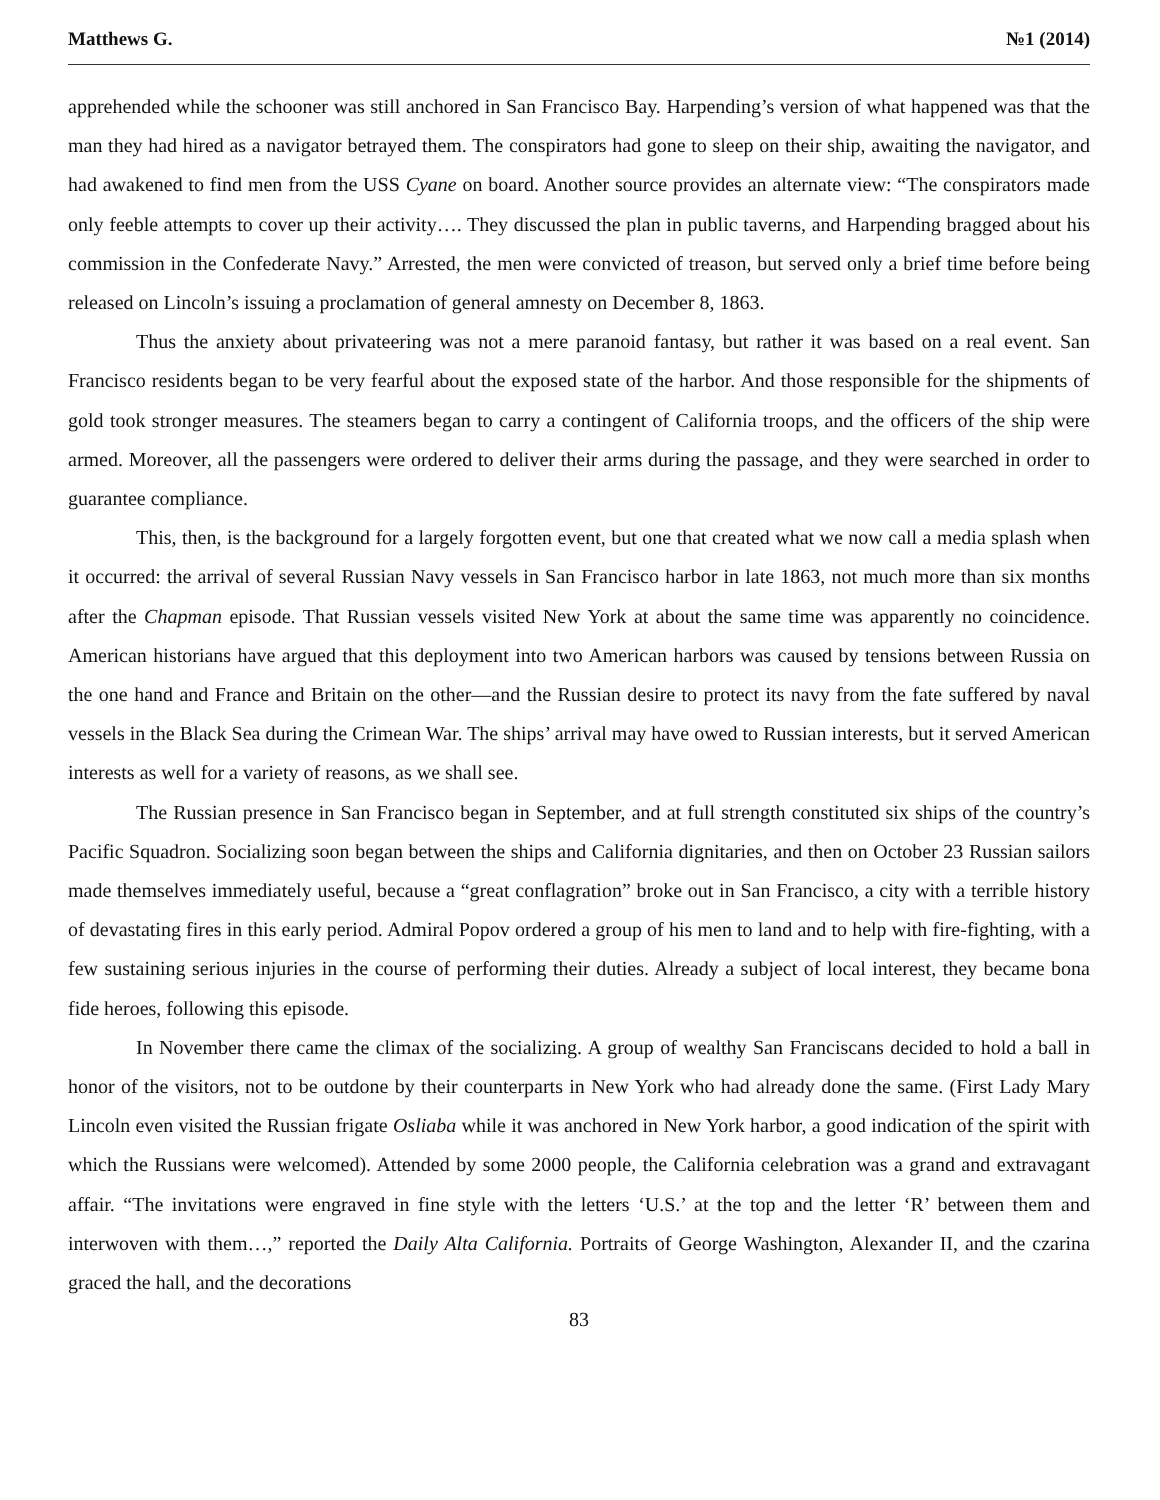Matthews G. №1 (2014)
apprehended while the schooner was still anchored in San Francisco Bay. Harpending’s version of what happened was that the man they had hired as a navigator betrayed them. The conspirators had gone to sleep on their ship, awaiting the navigator, and had awakened to find men from the USS Cyane on board. Another source provides an alternate view: “The conspirators made only feeble attempts to cover up their activity…. They discussed the plan in public taverns, and Harpending bragged about his commission in the Confederate Navy.” Arrested, the men were convicted of treason, but served only a brief time before being released on Lincoln’s issuing a proclamation of general amnesty on December 8, 1863.
Thus the anxiety about privateering was not a mere paranoid fantasy, but rather it was based on a real event. San Francisco residents began to be very fearful about the exposed state of the harbor. And those responsible for the shipments of gold took stronger measures. The steamers began to carry a contingent of California troops, and the officers of the ship were armed. Moreover, all the passengers were ordered to deliver their arms during the passage, and they were searched in order to guarantee compliance.
This, then, is the background for a largely forgotten event, but one that created what we now call a media splash when it occurred: the arrival of several Russian Navy vessels in San Francisco harbor in late 1863, not much more than six months after the Chapman episode. That Russian vessels visited New York at about the same time was apparently no coincidence. American historians have argued that this deployment into two American harbors was caused by tensions between Russia on the one hand and France and Britain on the other—and the Russian desire to protect its navy from the fate suffered by naval vessels in the Black Sea during the Crimean War. The ships’ arrival may have owed to Russian interests, but it served American interests as well for a variety of reasons, as we shall see.
The Russian presence in San Francisco began in September, and at full strength constituted six ships of the country’s Pacific Squadron. Socializing soon began between the ships and California dignitaries, and then on October 23 Russian sailors made themselves immediately useful, because a “great conflagration” broke out in San Francisco, a city with a terrible history of devastating fires in this early period. Admiral Popov ordered a group of his men to land and to help with fire-fighting, with a few sustaining serious injuries in the course of performing their duties. Already a subject of local interest, they became bona fide heroes, following this episode.
In November there came the climax of the socializing. A group of wealthy San Franciscans decided to hold a ball in honor of the visitors, not to be outdone by their counterparts in New York who had already done the same. (First Lady Mary Lincoln even visited the Russian frigate Osliaba while it was anchored in New York harbor, a good indication of the spirit with which the Russians were welcomed). Attended by some 2000 people, the California celebration was a grand and extravagant affair. “The invitations were engraved in fine style with the letters ‘U.S.’ at the top and the letter ‘R’ between them and interwoven with them…,” reported the Daily Alta California. Portraits of George Washington, Alexander II, and the czarina graced the hall, and the decorations
83